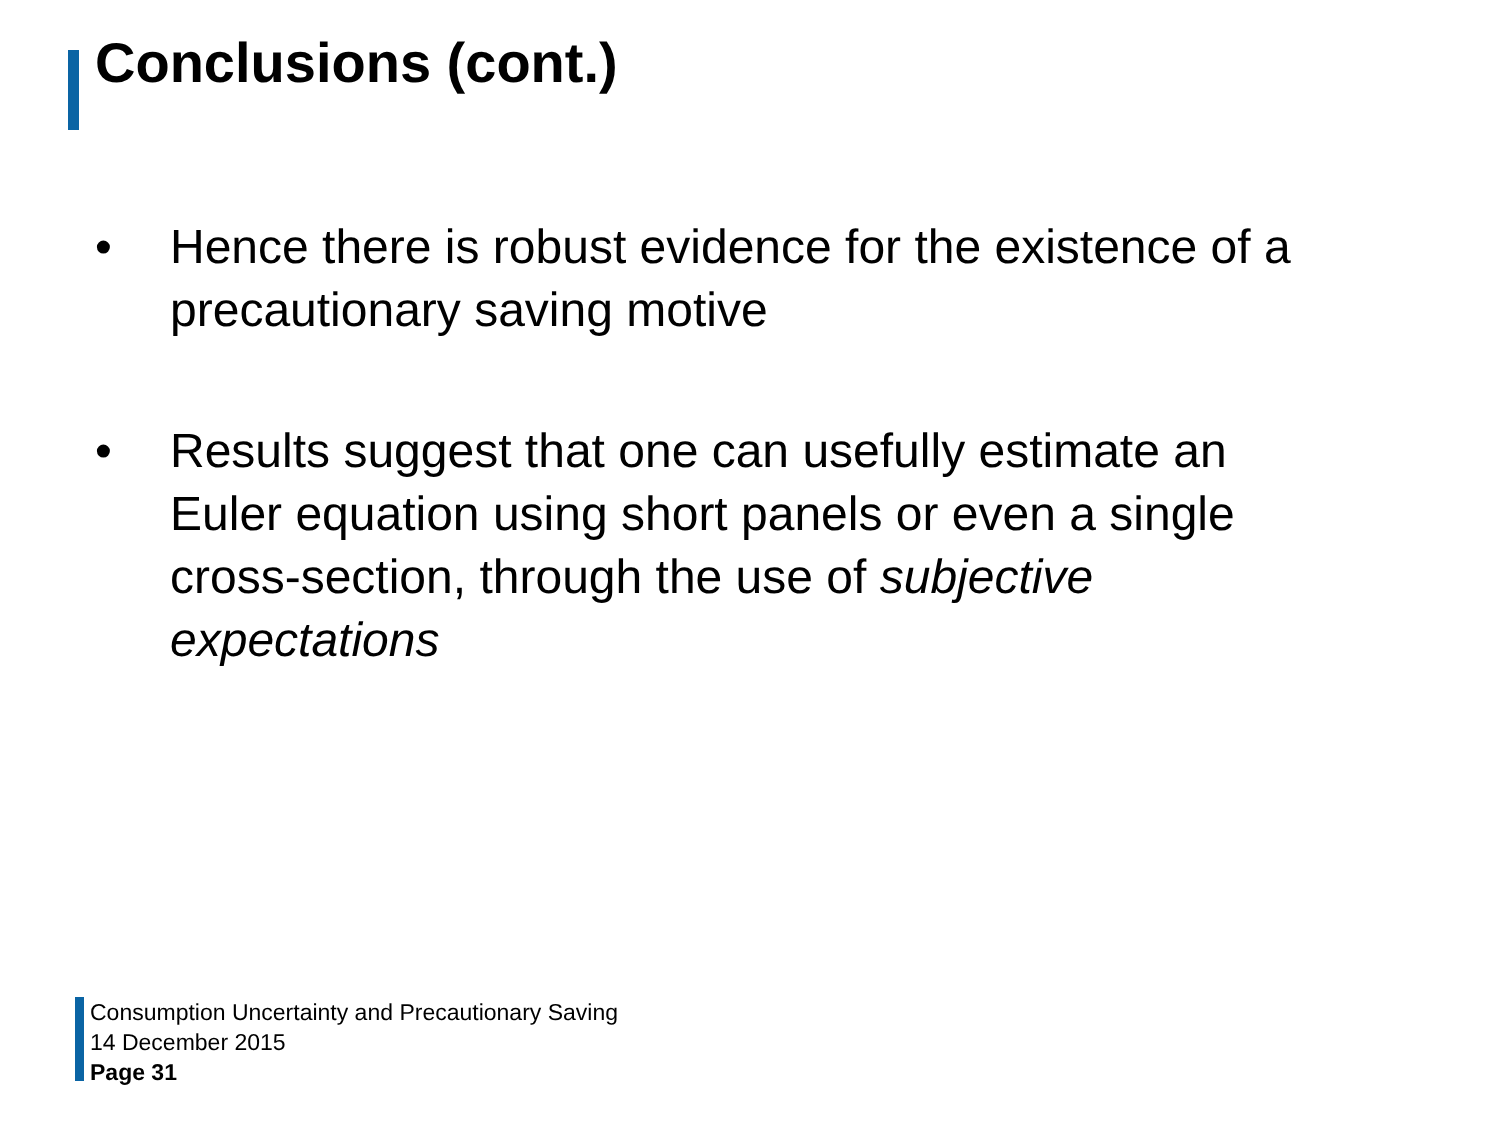Conclusions (cont.)
• Hence there is robust evidence for the existence of a precautionary saving motive
• Results suggest that one can usefully estimate an Euler equation using short panels or even a single cross-section, through the use of subjective expectations
Consumption Uncertainty and Precautionary Saving
14 December 2015
Page 31